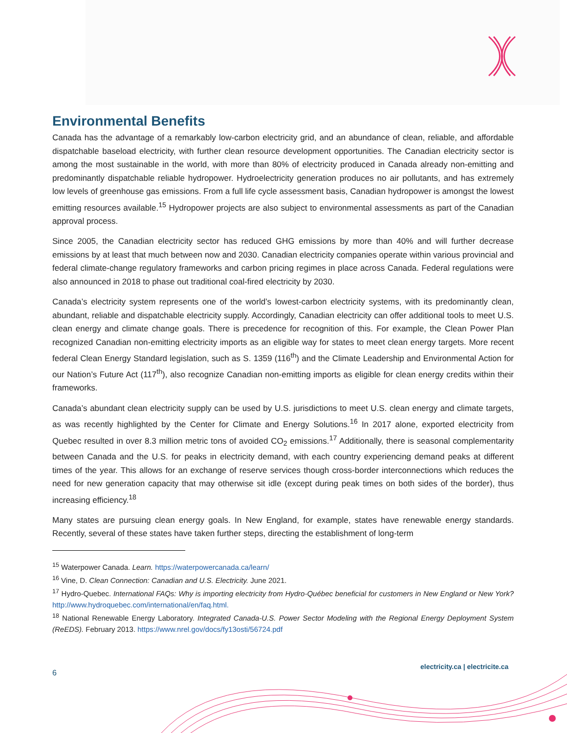Environmental Benefits
Canada has the advantage of a remarkably low-carbon electricity grid, and an abundance of clean, reliable, and affordable dispatchable baseload electricity, with further clean resource development opportunities. The Canadian electricity sector is among the most sustainable in the world, with more than 80% of electricity produced in Canada already non-emitting and predominantly dispatchable reliable hydropower. Hydroelectricity generation produces no air pollutants, and has extremely low levels of greenhouse gas emissions. From a full life cycle assessment basis, Canadian hydropower is amongst the lowest emitting resources available.<sup>15</sup> Hydropower projects are also subject to environmental assessments as part of the Canadian approval process.
Since 2005, the Canadian electricity sector has reduced GHG emissions by more than 40% and will further decrease emissions by at least that much between now and 2030. Canadian electricity companies operate within various provincial and federal climate-change regulatory frameworks and carbon pricing regimes in place across Canada. Federal regulations were also announced in 2018 to phase out traditional coal-fired electricity by 2030.
Canada’s electricity system represents one of the world’s lowest-carbon electricity systems, with its predominantly clean, abundant, reliable and dispatchable electricity supply. Accordingly, Canadian electricity can offer additional tools to meet U.S. clean energy and climate change goals. There is precedence for recognition of this. For example, the Clean Power Plan recognized Canadian non-emitting electricity imports as an eligible way for states to meet clean energy targets. More recent federal Clean Energy Standard legislation, such as S. 1359 (116<sup>th</sup>) and the Climate Leadership and Environmental Action for our Nation’s Future Act (117<sup>th</sup>), also recognize Canadian non-emitting imports as eligible for clean energy credits within their frameworks.
Canada’s abundant clean electricity supply can be used by U.S. jurisdictions to meet U.S. clean energy and climate targets, as was recently highlighted by the Center for Climate and Energy Solutions.<sup>16</sup> In 2017 alone, exported electricity from Quebec resulted in over 8.3 million metric tons of avoided CO<sub>2</sub> emissions.<sup>17</sup> Additionally, there is seasonal complementarity between Canada and the U.S. for peaks in electricity demand, with each country experiencing demand peaks at different times of the year. This allows for an exchange of reserve services though cross-border interconnections which reduces the need for new generation capacity that may otherwise sit idle (except during peak times on both sides of the border), thus increasing efficiency.<sup>18</sup>
Many states are pursuing clean energy goals. In New England, for example, states have renewable energy standards. Recently, several of these states have taken further steps, directing the establishment of long-term
<sup>15</sup> Waterpower Canada. Learn. https://waterpowercanada.ca/learn/
<sup>16</sup> Vine, D. Clean Connection: Canadian and U.S. Electricity. June 2021.
<sup>17</sup> Hydro-Quebec. International FAQs: Why is importing electricity from Hydro-Québec beneficial for customers in New England or New York? http://www.hydroquebec.com/international/en/faq.html.
<sup>18</sup> National Renewable Energy Laboratory. Integrated Canada-U.S. Power Sector Modeling with the Regional Energy Deployment System (ReEDS). February 2013. https://www.nrel.gov/docs/fy13osti/56724.pdf
electricity.ca | electricite.ca
6